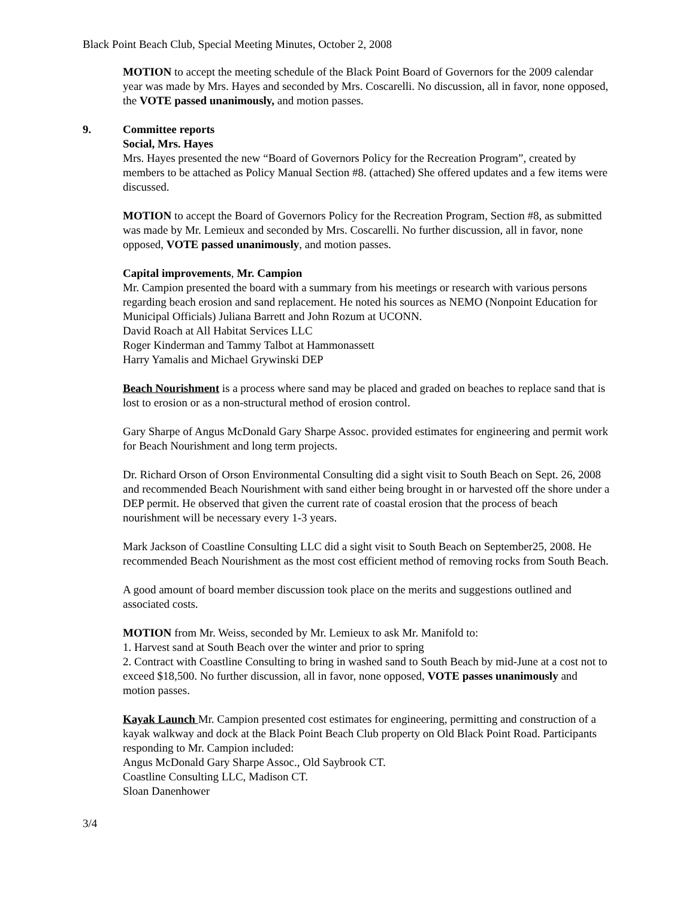Black Point Beach Club, Special Meeting Minutes, October 2, 2008
MOTION to accept the meeting schedule of the Black Point Board of Governors for the 2009 calendar year was made by Mrs. Hayes and seconded by Mrs. Coscarelli. No discussion, all in favor, none opposed, the VOTE passed unanimously, and motion passes.
9. Committee reports
Social, Mrs. Hayes
Mrs. Hayes presented the new “Board of Governors Policy for the Recreation Program”, created by members to be attached as Policy Manual Section #8. (attached) She offered updates and a few items were discussed.
MOTION to accept the Board of Governors Policy for the Recreation Program, Section #8, as submitted was made by Mr. Lemieux and seconded by Mrs. Coscarelli. No further discussion, all in favor, none opposed, VOTE passed unanimously, and motion passes.
Capital improvements, Mr. Campion
Mr. Campion presented the board with a summary from his meetings or research with various persons regarding beach erosion and sand replacement. He noted his sources as NEMO (Nonpoint Education for Municipal Officials) Juliana Barrett and John Rozum at UCONN.
David Roach at All Habitat Services LLC
Roger Kinderman and Tammy Talbot at Hammonassett
Harry Yamalis and Michael Grywinski DEP
Beach Nourishment is a process where sand may be placed and graded on beaches to replace sand that is lost to erosion or as a non-structural method of erosion control.
Gary Sharpe of Angus McDonald Gary Sharpe Assoc. provided estimates for engineering and permit work for Beach Nourishment and long term projects.
Dr. Richard Orson of Orson Environmental Consulting did a sight visit to South Beach on Sept. 26, 2008 and recommended Beach Nourishment with sand either being brought in or harvested off the shore under a DEP permit. He observed that given the current rate of coastal erosion that the process of beach nourishment will be necessary every 1-3 years.
Mark Jackson of Coastline Consulting LLC did a sight visit to South Beach on September25, 2008. He recommended Beach Nourishment as the most cost efficient method of removing rocks from South Beach.
A good amount of board member discussion took place on the merits and suggestions outlined and associated costs.
MOTION from Mr. Weiss, seconded by Mr. Lemieux to ask Mr. Manifold to:
1. Harvest sand at South Beach over the winter and prior to spring
2. Contract with Coastline Consulting to bring in washed sand to South Beach by mid-June at a cost not to exceed $18,500. No further discussion, all in favor, none opposed, VOTE passes unanimously and motion passes.
Kayak Launch Mr. Campion presented cost estimates for engineering, permitting and construction of a kayak walkway and dock at the Black Point Beach Club property on Old Black Point Road. Participants responding to Mr. Campion included:
Angus McDonald Gary Sharpe Assoc., Old Saybrook CT.
Coastline Consulting LLC, Madison CT.
Sloan Danenhower
3/4